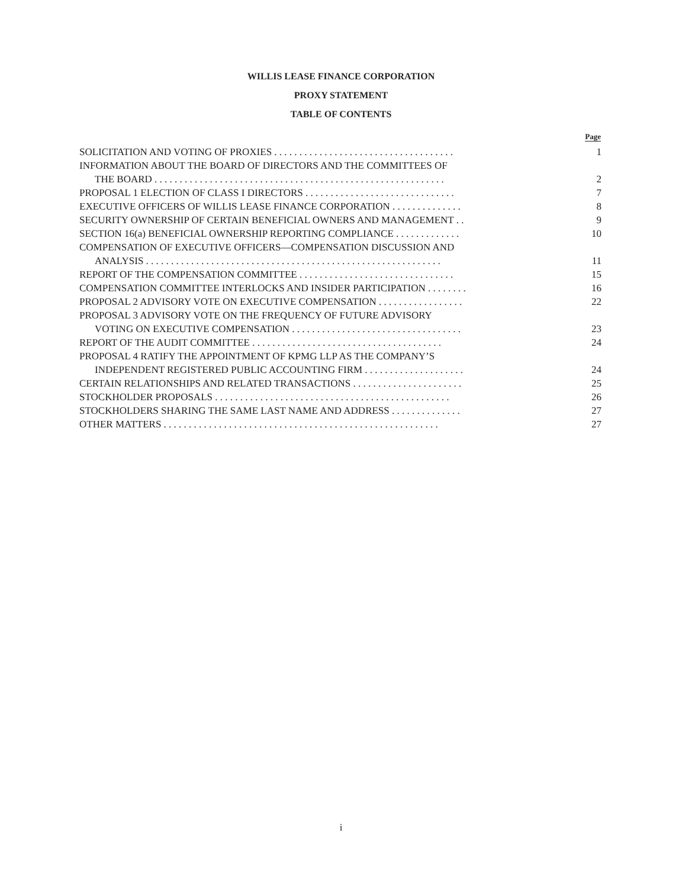WILLIS LEASE FINANCE CORPORATION
PROXY STATEMENT
TABLE OF CONTENTS
| | Page |
| --- | --- |
| SOLICITATION AND VOTING OF PROXIES . . . . . . . . . . . . . . . . . . . . . . . . . . . . . . . . . . . . | 1 |
| INFORMATION ABOUT THE BOARD OF DIRECTORS AND THE COMMITTEES OF | |
| THE BOARD . . . . . . . . . . . . . . . . . . . . . . . . . . . . . . . . . . . . . . . . . . . . . . . . . . . . . . . . . . | 2 |
| PROPOSAL 1 ELECTION OF CLASS I DIRECTORS . . . . . . . . . . . . . . . . . . . . . . . . . . . . . . | 7 |
| EXECUTIVE OFFICERS OF WILLIS LEASE FINANCE CORPORATION . . . . . . . . . . . . . . | 8 |
| SECURITY OWNERSHIP OF CERTAIN BENEFICIAL OWNERS AND MANAGEMENT . . | 9 |
| SECTION 16(a) BENEFICIAL OWNERSHIP REPORTING COMPLIANCE . . . . . . . . . . . . . | 10 |
| COMPENSATION OF EXECUTIVE OFFICERS—COMPENSATION DISCUSSION AND | |
| ANALYSIS . . . . . . . . . . . . . . . . . . . . . . . . . . . . . . . . . . . . . . . . . . . . . . . . . . . . . . . . . . . | 11 |
| REPORT OF THE COMPENSATION COMMITTEE . . . . . . . . . . . . . . . . . . . . . . . . . . . . . . . | 15 |
| COMPENSATION COMMITTEE INTERLOCKS AND INSIDER PARTICIPATION . . . . . . . . | 16 |
| PROPOSAL 2 ADVISORY VOTE ON EXECUTIVE COMPENSATION . . . . . . . . . . . . . . . . . | 22 |
| PROPOSAL 3 ADVISORY VOTE ON THE FREQUENCY OF FUTURE ADVISORY | |
| VOTING ON EXECUTIVE COMPENSATION . . . . . . . . . . . . . . . . . . . . . . . . . . . . . . . . . . | 23 |
| REPORT OF THE AUDIT COMMITTEE . . . . . . . . . . . . . . . . . . . . . . . . . . . . . . . . . . . . . . | 24 |
| PROPOSAL 4 RATIFY THE APPOINTMENT OF KPMG LLP AS THE COMPANY’S | |
| INDEPENDENT REGISTERED PUBLIC ACCOUNTING FIRM . . . . . . . . . . . . . . . . . . . . | 24 |
| CERTAIN RELATIONSHIPS AND RELATED TRANSACTIONS . . . . . . . . . . . . . . . . . . . . . . | 25 |
| STOCKHOLDER PROPOSALS . . . . . . . . . . . . . . . . . . . . . . . . . . . . . . . . . . . . . . . . . . . . . . . | 26 |
| STOCKHOLDERS SHARING THE SAME LAST NAME AND ADDRESS . . . . . . . . . . . . . . | 27 |
| OTHER MATTERS . . . . . . . . . . . . . . . . . . . . . . . . . . . . . . . . . . . . . . . . . . . . . . . . . . . . . . . | 27 |
i